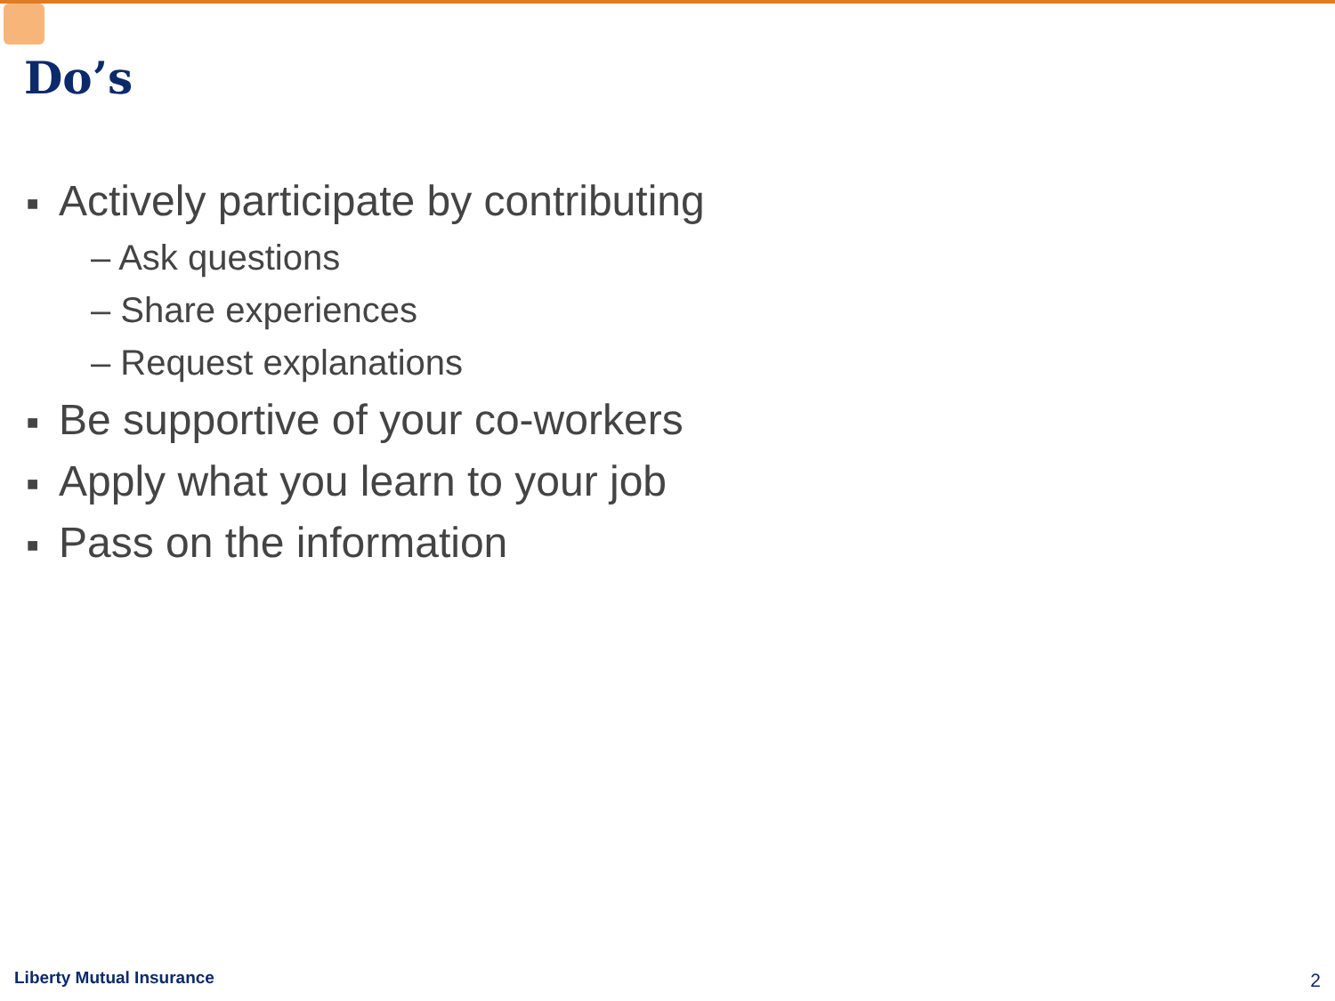Do’s
■ Actively participate by contributing
– Ask questions
– Share experiences
– Request explanations
■ Be supportive of your co-workers
■ Apply what you learn to your job
■ Pass on the information
Liberty Mutual Insurance 2